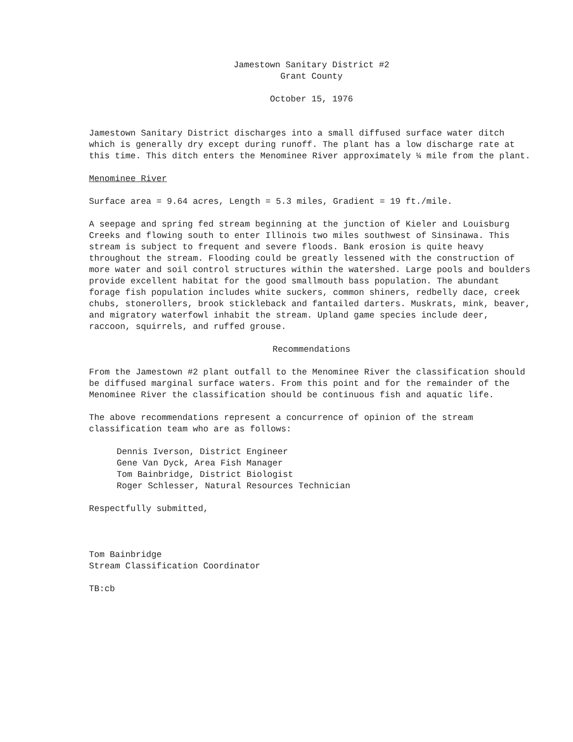Jamestown Sanitary District #2
Grant County
October 15, 1976
Jamestown Sanitary District discharges into a small diffused surface water ditch which is generally dry except during runoff. The plant has a low discharge rate at this time. This ditch enters the Menominee River approximately ¼ mile from the plant.
Menominee River
Surface area = 9.64 acres, Length = 5.3 miles, Gradient = 19 ft./mile.
A seepage and spring fed stream beginning at the junction of Kieler and Louisburg Creeks and flowing south to enter Illinois two miles southwest of Sinsinawa. This stream is subject to frequent and severe floods. Bank erosion is quite heavy throughout the stream. Flooding could be greatly lessened with the construction of more water and soil control structures within the watershed. Large pools and boulders provide excellent habitat for the good smallmouth bass population. The abundant forage fish population includes white suckers, common shiners, redbelly dace, creek chubs, stonerollers, brook stickleback and fantailed darters. Muskrats, mink, beaver, and migratory waterfowl inhabit the stream. Upland game species include deer, raccoon, squirrels, and ruffed grouse.
Recommendations
From the Jamestown #2 plant outfall to the Menominee River the classification should be diffused marginal surface waters. From this point and for the remainder of the Menominee River the classification should be continuous fish and aquatic life.
The above recommendations represent a concurrence of opinion of the stream classification team who are as follows:
Dennis Iverson, District Engineer
Gene Van Dyck, Area Fish Manager
Tom Bainbridge, District Biologist
Roger Schlesser, Natural Resources Technician
Respectfully submitted,
Tom Bainbridge
Stream Classification Coordinator
TB:cb